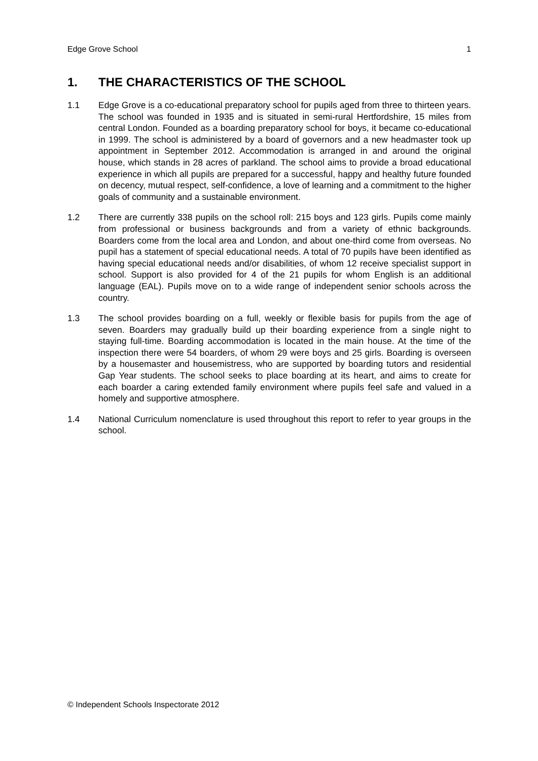Edge Grove School 1
1. THE CHARACTERISTICS OF THE SCHOOL
1.1 Edge Grove is a co-educational preparatory school for pupils aged from three to thirteen years. The school was founded in 1935 and is situated in semi-rural Hertfordshire, 15 miles from central London. Founded as a boarding preparatory school for boys, it became co-educational in 1999. The school is administered by a board of governors and a new headmaster took up appointment in September 2012. Accommodation is arranged in and around the original house, which stands in 28 acres of parkland. The school aims to provide a broad educational experience in which all pupils are prepared for a successful, happy and healthy future founded on decency, mutual respect, self-confidence, a love of learning and a commitment to the higher goals of community and a sustainable environment.
1.2 There are currently 338 pupils on the school roll: 215 boys and 123 girls. Pupils come mainly from professional or business backgrounds and from a variety of ethnic backgrounds. Boarders come from the local area and London, and about one-third come from overseas. No pupil has a statement of special educational needs. A total of 70 pupils have been identified as having special educational needs and/or disabilities, of whom 12 receive specialist support in school. Support is also provided for 4 of the 21 pupils for whom English is an additional language (EAL). Pupils move on to a wide range of independent senior schools across the country.
1.3 The school provides boarding on a full, weekly or flexible basis for pupils from the age of seven. Boarders may gradually build up their boarding experience from a single night to staying full-time. Boarding accommodation is located in the main house. At the time of the inspection there were 54 boarders, of whom 29 were boys and 25 girls. Boarding is overseen by a housemaster and housemistress, who are supported by boarding tutors and residential Gap Year students. The school seeks to place boarding at its heart, and aims to create for each boarder a caring extended family environment where pupils feel safe and valued in a homely and supportive atmosphere.
1.4 National Curriculum nomenclature is used throughout this report to refer to year groups in the school.
© Independent Schools Inspectorate 2012